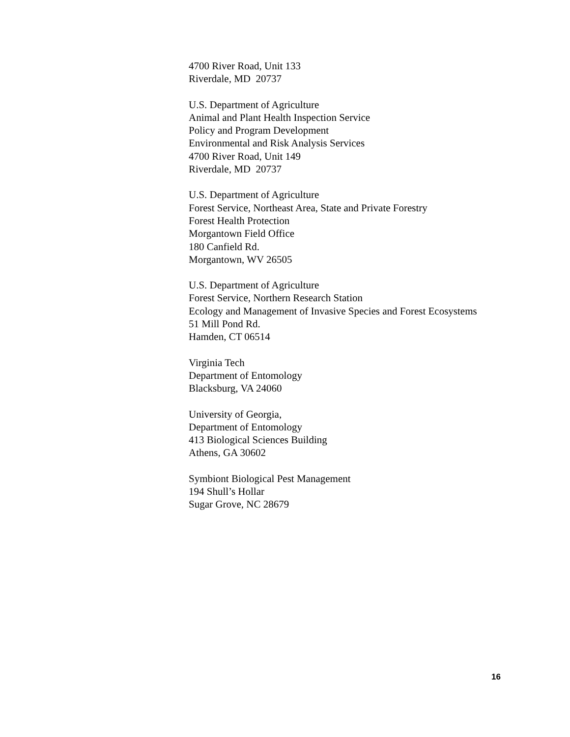4700 River Road, Unit 133
Riverdale, MD 20737
U.S. Department of Agriculture
Animal and Plant Health Inspection Service
Policy and Program Development
Environmental and Risk Analysis Services
4700 River Road, Unit 149
Riverdale, MD 20737
U.S. Department of Agriculture
Forest Service, Northeast Area, State and Private Forestry
Forest Health Protection
Morgantown Field Office
180 Canfield Rd.
Morgantown, WV 26505
U.S. Department of Agriculture
Forest Service, Northern Research Station
Ecology and Management of Invasive Species and Forest Ecosystems
51 Mill Pond Rd.
Hamden, CT 06514
Virginia Tech
Department of Entomology
Blacksburg, VA 24060
University of Georgia,
Department of Entomology
413 Biological Sciences Building
Athens, GA 30602
Symbiont Biological Pest Management
194 Shull’s Hollar
Sugar Grove, NC 28679
16